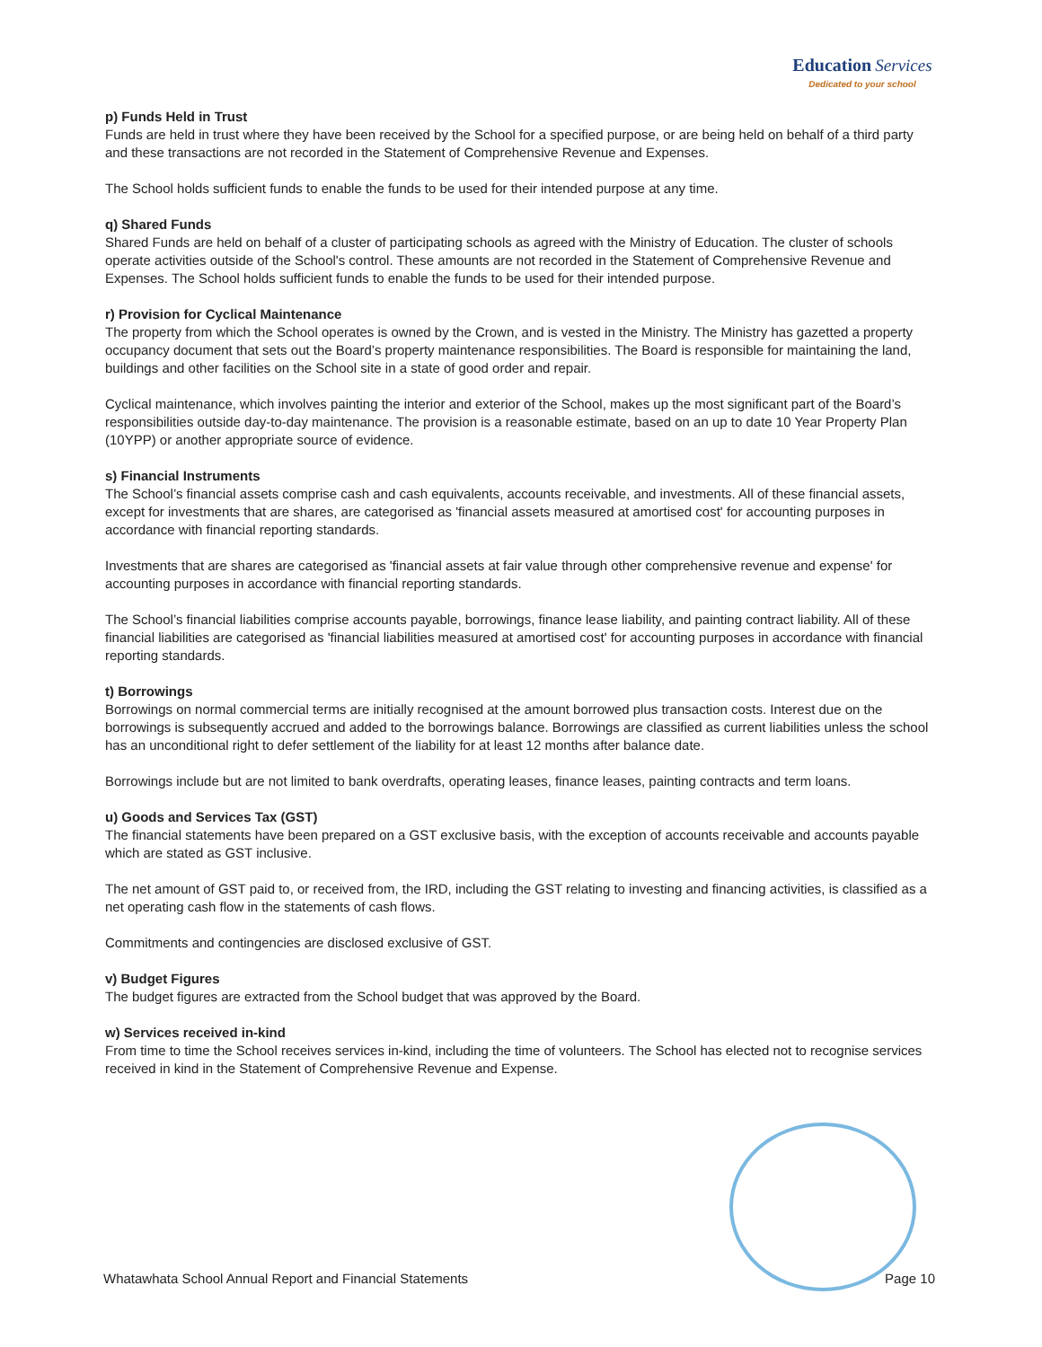Education Services
Dedicated to your school
p) Funds Held in Trust
Funds are held in trust where they have been received by the School for a specified purpose, or are being held on behalf of a third party and these transactions are not recorded in the Statement of Comprehensive Revenue and Expenses.
The School holds sufficient funds to enable the funds to be used for their intended purpose at any time.
q) Shared Funds
Shared Funds are held on behalf of a cluster of participating schools as agreed with the Ministry of Education. The cluster of schools operate activities outside of the School's control. These amounts are not recorded in the Statement of Comprehensive Revenue and Expenses. The School holds sufficient funds to enable the funds to be used for their intended purpose.
r) Provision for Cyclical Maintenance
The property from which the School operates is owned by the Crown, and is vested in the Ministry. The Ministry has gazetted a property occupancy document that sets out the Board’s property maintenance responsibilities. The Board is responsible for maintaining the land, buildings and other facilities on the School site in a state of good order and repair.
Cyclical maintenance, which involves painting the interior and exterior of the School, makes up the most significant part of the Board’s responsibilities outside day-to-day maintenance. The provision is a reasonable estimate, based on an up to date 10 Year Property Plan (10YPP) or another appropriate source of evidence.
s) Financial Instruments
The School’s financial assets comprise cash and cash equivalents, accounts receivable, and investments. All of these financial assets, except for investments that are shares, are categorised as 'financial assets measured at amortised cost' for accounting purposes in accordance with financial reporting standards.
Investments that are shares are categorised as 'financial assets at fair value through other comprehensive revenue and expense' for accounting purposes in accordance with financial reporting standards.
The School’s financial liabilities comprise accounts payable, borrowings, finance lease liability, and painting contract liability. All of these financial liabilities are categorised as 'financial liabilities measured at amortised cost' for accounting purposes in accordance with financial reporting standards.
t) Borrowings
Borrowings on normal commercial terms are initially recognised at the amount borrowed plus transaction costs. Interest due on the borrowings is subsequently accrued and added to the borrowings balance. Borrowings are classified as current liabilities unless the school has an unconditional right to defer settlement of the liability for at least 12 months after balance date.
Borrowings include but are not limited to bank overdrafts, operating leases, finance leases, painting contracts and term loans.
u) Goods and Services Tax (GST)
The financial statements have been prepared on a GST exclusive basis, with the exception of accounts receivable and accounts payable which are stated as GST inclusive.
The net amount of GST paid to, or received from, the IRD, including the GST relating to investing and financing activities, is classified as a net operating cash flow in the statements of cash flows.
Commitments and contingencies are disclosed exclusive of GST.
v) Budget Figures
The budget figures are extracted from the School budget that was approved by the Board.
w) Services received in-kind
From time to time the School receives services in-kind, including the time of volunteers. The School has elected not to recognise services received in kind in the Statement of Comprehensive Revenue and Expense.
Whatawhata School Annual Report and Financial Statements Page 10